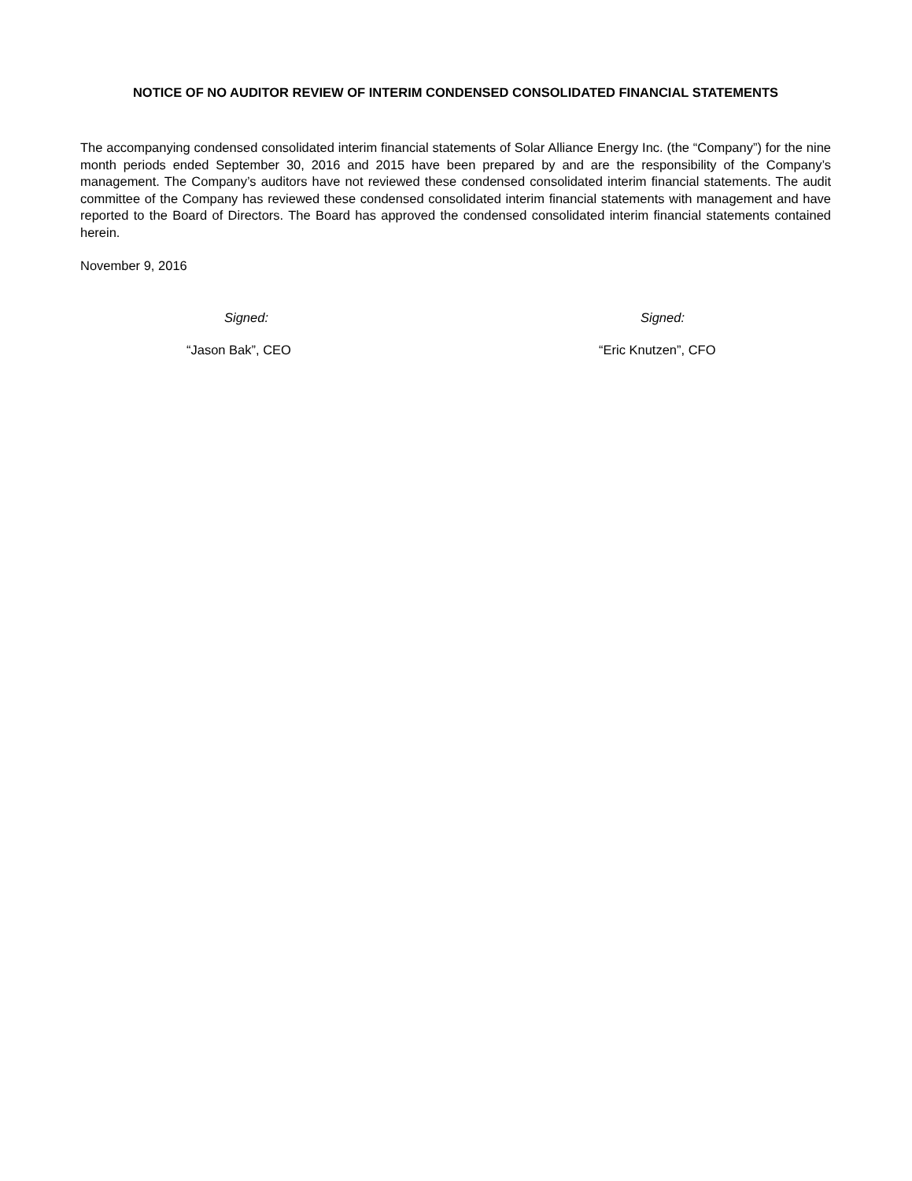NOTICE OF NO AUDITOR REVIEW OF INTERIM CONDENSED CONSOLIDATED FINANCIAL STATEMENTS
The accompanying condensed consolidated interim financial statements of Solar Alliance Energy Inc. (the “Company”) for the nine month periods ended September 30, 2016 and 2015 have been prepared by and are the responsibility of the Company’s management. The Company’s auditors have not reviewed these condensed consolidated interim financial statements. The audit committee of the Company has reviewed these condensed consolidated interim financial statements with management and have reported to the Board of Directors. The Board has approved the condensed consolidated interim financial statements contained herein.
November 9, 2016
Signed:
“Jason Bak”, CEO
Signed:
“Eric Knutzen”, CFO